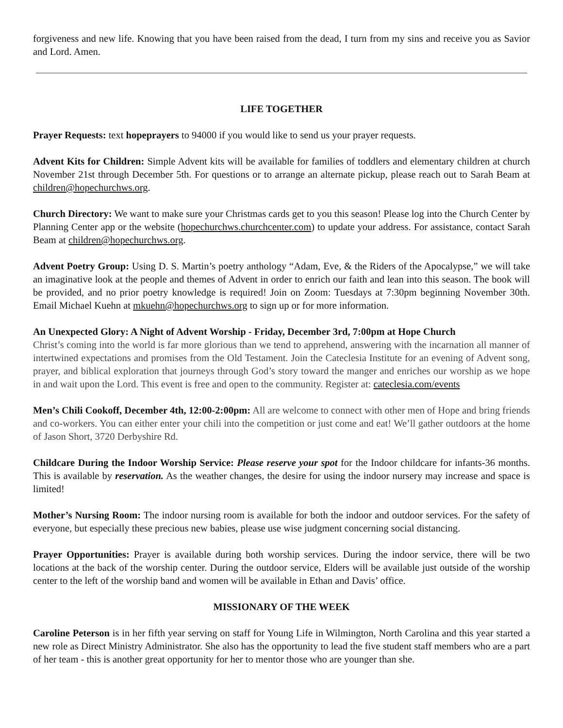forgiveness and new life. Knowing that you have been raised from the dead, I turn from my sins and receive you as Savior and Lord. Amen.
LIFE TOGETHER
Prayer Requests: text hopeprayers to 94000 if you would like to send us your prayer requests.
Advent Kits for Children: Simple Advent kits will be available for families of toddlers and elementary children at church November 21st through December 5th. For questions or to arrange an alternate pickup, please reach out to Sarah Beam at children@hopechurchws.org.
Church Directory: We want to make sure your Christmas cards get to you this season! Please log into the Church Center by Planning Center app or the website (hopechurchws.churchcenter.com) to update your address. For assistance, contact Sarah Beam at children@hopechurchws.org.
Advent Poetry Group: Using D. S. Martin’s poetry anthology “Adam, Eve, & the Riders of the Apocalypse,” we will take an imaginative look at the people and themes of Advent in order to enrich our faith and lean into this season. The book will be provided, and no prior poetry knowledge is required! Join on Zoom: Tuesdays at 7:30pm beginning November 30th. Email Michael Kuehn at mkuehn@hopechurchws.org to sign up or for more information.
An Unexpected Glory: A Night of Advent Worship - Friday, December 3rd, 7:00pm at Hope Church
Christ’s coming into the world is far more glorious than we tend to apprehend, answering with the incarnation all manner of intertwined expectations and promises from the Old Testament. Join the Cateclesia Institute for an evening of Advent song, prayer, and biblical exploration that journeys through God’s story toward the manger and enriches our worship as we hope in and wait upon the Lord. This event is free and open to the community. Register at: cateclesia.com/events
Men’s Chili Cookoff, December 4th, 12:00-2:00pm: All are welcome to connect with other men of Hope and bring friends and co-workers. You can either enter your chili into the competition or just come and eat! We’ll gather outdoors at the home of Jason Short, 3720 Derbyshire Rd.
Childcare During the Indoor Worship Service: Please reserve your spot for the Indoor childcare for infants-36 months. This is available by reservation. As the weather changes, the desire for using the indoor nursery may increase and space is limited!
Mother’s Nursing Room: The indoor nursing room is available for both the indoor and outdoor services. For the safety of everyone, but especially these precious new babies, please use wise judgment concerning social distancing.
Prayer Opportunities: Prayer is available during both worship services. During the indoor service, there will be two locations at the back of the worship center. During the outdoor service, Elders will be available just outside of the worship center to the left of the worship band and women will be available in Ethan and Davis’ office.
MISSIONARY OF THE WEEK
Caroline Peterson is in her fifth year serving on staff for Young Life in Wilmington, North Carolina and this year started a new role as Direct Ministry Administrator. She also has the opportunity to lead the five student staff members who are a part of her team - this is another great opportunity for her to mentor those who are younger than she.